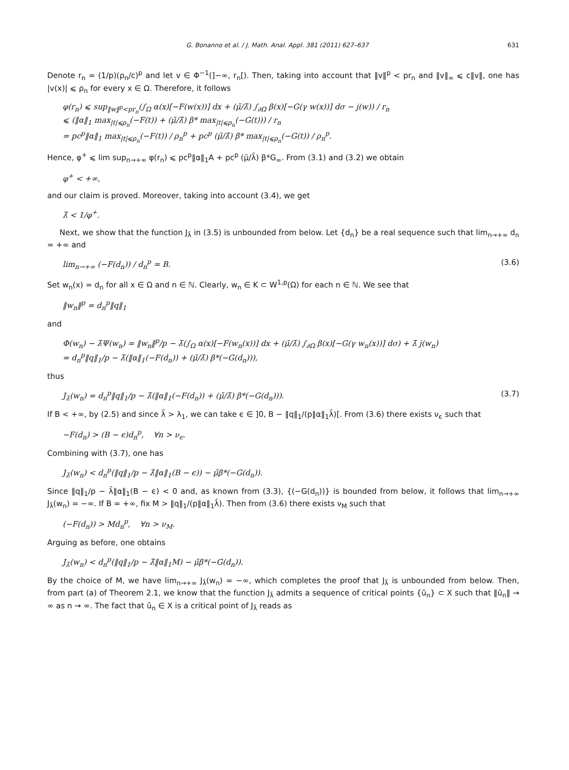G. Bonanno et al. / J. Math. Anal. Appl. 381 (2011) 627–637 631
Denote r<sub>n</sub> = (1/p)(ρ<sub>n</sub>/c)<sup>p</sup> and let v ∈ Φ<sup>−1</sup>(]−∞, r<sub>n</sub>[). Then, taking into account that ‖v‖<sup>p</sup> < pr<sub>n</sub> and ‖v‖<sub>∞</sub> ⩽ c‖v‖, one has |v(x)| ⩽ ρ<sub>n</sub> for every x ∈ Ω. Therefore, it follows
φ(r<sub>n</sub>) ⩽ sup<sub>‖w‖<sup>p</sup><pr<sub>n</sub></sub>(∫<sub>Ω</sub> α(x)[−F(w(x))] dx + (μ̄/λ̄) ∫<sub>∂Ω</sub> β(x)[−G(γ w(x))] dσ − j(w)) / r<sub>n</sub>
⩽ (‖α‖<sub>1</sub> max<sub>|t|⩽ρ<sub>n</sub></sub>(−F(t)) + (μ̄/λ̄) β* max<sub>|t|⩽ρ<sub>n</sub></sub>(−G(t))) / r<sub>n</sub>
= pc<sup>p</sup>‖α‖<sub>1</sub> max<sub>|t|⩽ρ<sub>n</sub></sub>(−F(t)) / ρ<sub>n</sub><sup>p</sup> + pc<sup>p</sup> (μ̄/λ̄) β* max<sub>|t|⩽ρ<sub>n</sub></sub>(−G(t)) / ρ<sub>n</sub><sup>p</sup>.
Hence, φ<sup>+</sup> ⩽ lim sup<sub>n→+∞</sub> φ(r<sub>n</sub>) ⩽ pc<sup>p</sup>‖α‖<sub>1</sub>A + pc<sup>p</sup> (μ̄/λ̄) β*G<sub>∞</sub>. From (3.1) and (3.2) we obtain
φ<sup>+</sup> < +∞,
and our claim is proved. Moreover, taking into account (3.4), we get
λ̄ < 1/φ<sup>+</sup>.
Next, we show that the function J<sub>λ̄</sub> in (3.5) is unbounded from below. Let {d<sub>n</sub>} be a real sequence such that lim<sub>n→+∞</sub> d<sub>n</sub> = +∞ and
lim<sub>n→+∞</sub> (−F(d<sub>n</sub>)) / d<sub>n</sub><sup>p</sup> = B. (3.6)
Set w<sub>n</sub>(x) = d<sub>n</sub> for all x ∈ Ω and n ∈ ℕ. Clearly, w<sub>n</sub> ∈ K ⊂ W<sup>1,p</sup>(Ω) for each n ∈ ℕ. We see that
‖w<sub>n</sub>‖<sup>p</sup> = d<sub>n</sub><sup>p</sup>‖q‖<sub>1</sub>
and
Φ(w<sub>n</sub>) − λ̄Ψ(w<sub>n</sub>) = ‖w<sub>n</sub>‖<sup>p</sup>/p − λ̄(∫<sub>Ω</sub> α(x)[−F(w<sub>n</sub>(x))] dx + (μ̄/λ̄) ∫<sub>∂Ω</sub> β(x)[−G(γ w<sub>n</sub>(x))] dσ) + λ̄ j(w<sub>n</sub>)
= d<sub>n</sub><sup>p</sup>‖q‖<sub>1</sub>/p − λ̄(‖α‖<sub>1</sub>(−F(d<sub>n</sub>)) + (μ̄/λ̄) β*(−G(d<sub>n</sub>))),
thus
J<sub>λ̄</sub>(w<sub>n</sub>) = d<sub>n</sub><sup>p</sup>‖q‖<sub>1</sub>/p − λ̄(‖α‖<sub>1</sub>(−F(d<sub>n</sub>)) + (μ̄/λ̄) β*(−G(d<sub>n</sub>))). (3.7)
If B < +∞, by (2.5) and since λ̄ > λ<sub>1</sub>, we can take ϵ ∈ ]0, B − ‖q‖<sub>1</sub>/(p‖α‖<sub>1</sub>λ̄)[. From (3.6) there exists ν<sub>ϵ</sub> such that
−F(d<sub>n</sub>) > (B − ϵ)d<sub>n</sub><sup>p</sup>, ∀n > ν<sub>ϵ</sub>.
Combining with (3.7), one has
J<sub>λ̄</sub>(w<sub>n</sub>) < d<sub>n</sub><sup>p</sup>(‖q‖<sub>1</sub>/p − λ̄‖α‖<sub>1</sub>(B − ϵ)) − μ̄β*(−G(d<sub>n</sub>)).
Since ‖q‖<sub>1</sub>/p − λ̄‖α‖<sub>1</sub>(B − ϵ) < 0 and, as known from (3.3), {(−G(d<sub>n</sub>))} is bounded from below, it follows that lim<sub>n→+∞</sub> J<sub>λ̄</sub>(w<sub>n</sub>) = −∞. If B = +∞, fix M > ‖q‖<sub>1</sub>/(p‖α‖<sub>1</sub>λ̄). Then from (3.6) there exists ν<sub>M</sub> such that
(−F(d<sub>n</sub>)) > Md<sub>n</sub><sup>p</sup>, ∀n > ν<sub>M</sub>.
Arguing as before, one obtains
J<sub>λ̄</sub>(w<sub>n</sub>) < d<sub>n</sub><sup>p</sup>(‖q‖<sub>1</sub>/p − λ̄‖α‖<sub>1</sub>M) − μ̄β*(−G(d<sub>n</sub>)).
By the choice of M, we have lim<sub>n→+∞</sub> J<sub>λ̄</sub>(w<sub>n</sub>) = −∞, which completes the proof that J<sub>λ̄</sub> is unbounded from below. Then, from part (a) of Theorem 2.1, we know that the function J<sub>λ̄</sub> admits a sequence of critical points {ū<sub>n</sub>} ⊂ X such that ‖ū<sub>n</sub>‖ → ∞ as n → ∞. The fact that ū<sub>n</sub> ∈ X is a critical point of J<sub>λ̄</sub> reads as